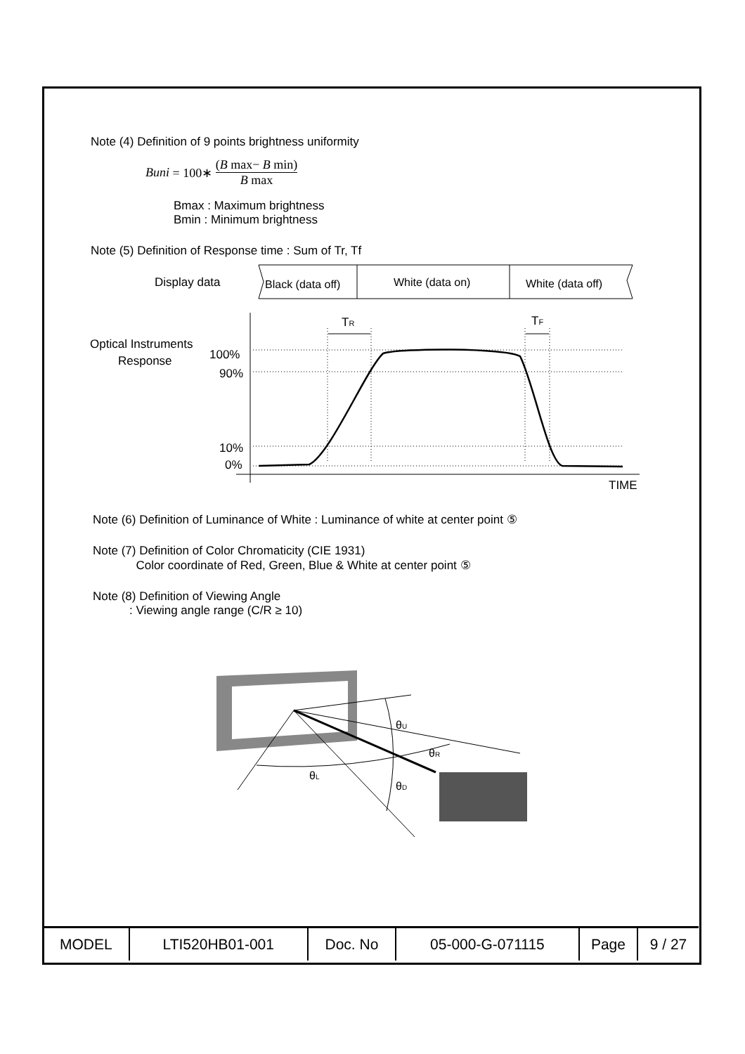Note (4) Definition of 9 points brightness uniformity
Buni = 100∗ (B max− B min) B max
Bmax : Maximum brightness
Bmin : Minimum brightness
Note (5) Definition of Response time : Sum of Tr, Tf
Display data
Black (data off)
White (data on)
White (data off)
Optical Instruments
Response
100%
90%
10%
0%
TR
TF
TIME
Note (6) Definition of Luminance of White : Luminance of white at center point ⑤
Note (7) Definition of Color Chromaticity (CIE 1931)
Color coordinate of Red, Green, Blue & White at center point ⑤
Note (8) Definition of Viewing Angle
: Viewing angle range (C/R ≥ 10)
θU
θR
θL
θD
| MODEL | LTI520HB01-001 | Doc. No | 05-000-G-071115 | Page | 9 / 27 |